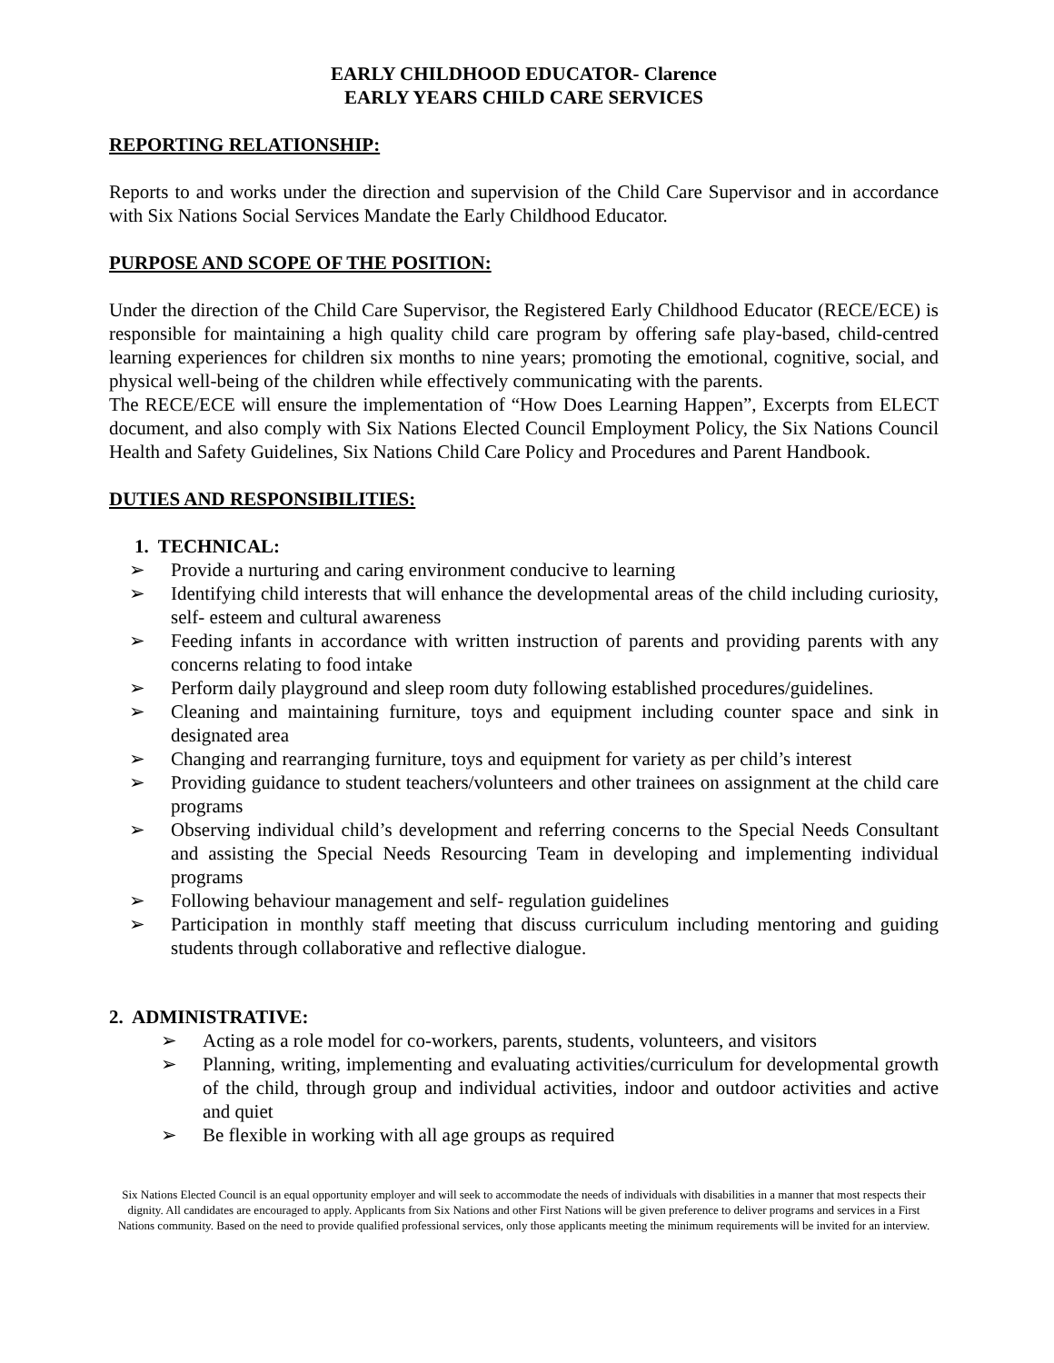EARLY CHILDHOOD EDUCATOR- Clarence
EARLY YEARS CHILD CARE SERVICES
REPORTING RELATIONSHIP:
Reports to and works under the direction and supervision of the Child Care Supervisor and in accordance with Six Nations Social Services Mandate the Early Childhood Educator.
PURPOSE AND SCOPE OF THE POSITION:
Under the direction of the Child Care Supervisor, the Registered Early Childhood Educator (RECE/ECE) is responsible for maintaining a high quality child care program by offering safe play-based, child-centred learning experiences for children six months to nine years; promoting the emotional, cognitive, social, and physical well-being of the children while effectively communicating with the parents.
The RECE/ECE will ensure the implementation of “How Does Learning Happen”, Excerpts from ELECT document, and also comply with Six Nations Elected Council Employment Policy, the Six Nations Council Health and Safety Guidelines, Six Nations Child Care Policy and Procedures and Parent Handbook.
DUTIES AND RESPONSIBILITIES:
1. TECHNICAL:
➢ Provide a nurturing and caring environment conducive to learning
➢ Identifying child interests that will enhance the developmental areas of the child including curiosity, self- esteem and cultural awareness
➢ Feeding infants in accordance with written instruction of parents and providing parents with any concerns relating to food intake
➢ Perform daily playground and sleep room duty following established procedures/guidelines.
➢ Cleaning and maintaining furniture, toys and equipment including counter space and sink in designated area
➢ Changing and rearranging furniture, toys and equipment for variety as per child’s interest
➢ Providing guidance to student teachers/volunteers and other trainees on assignment at the child care programs
➢ Observing individual child’s development and referring concerns to the Special Needs Consultant and assisting the Special Needs Resourcing Team in developing and implementing individual programs
➢ Following behaviour management and self- regulation guidelines
➢ Participation in monthly staff meeting that discuss curriculum including mentoring and guiding students through collaborative and reflective dialogue.
2. ADMINISTRATIVE:
➢ Acting as a role model for co-workers, parents, students, volunteers, and visitors
➢ Planning, writing, implementing and evaluating activities/curriculum for developmental growth of the child, through group and individual activities, indoor and outdoor activities and active and quiet
➢ Be flexible in working with all age groups as required
Six Nations Elected Council is an equal opportunity employer and will seek to accommodate the needs of individuals with disabilities in a manner that most respects their dignity. All candidates are encouraged to apply. Applicants from Six Nations and other First Nations will be given preference to deliver programs and services in a First Nations community. Based on the need to provide qualified professional services, only those applicants meeting the minimum requirements will be invited for an interview.